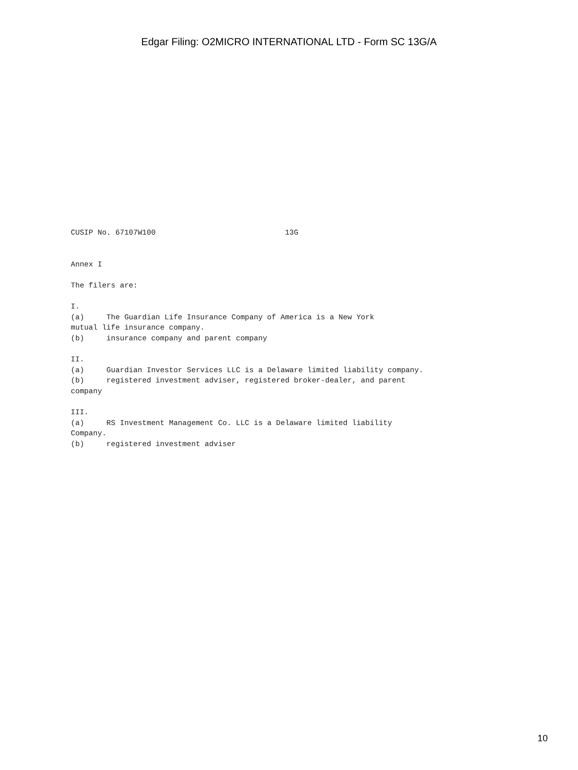Edgar Filing: O2MICRO INTERNATIONAL LTD - Form SC 13G/A
CUSIP No. 67107W100                             13G


Annex I

The filers are:

I.
(a)     The Guardian Life Insurance Company of America is a New York
mutual life insurance company.
(b)     insurance company and parent company

II.
(a)     Guardian Investor Services LLC is a Delaware limited liability company.
(b)     registered investment adviser, registered broker-dealer, and parent
company

III.
(a)     RS Investment Management Co. LLC is a Delaware limited liability
Company.
(b)     registered investment adviser
10